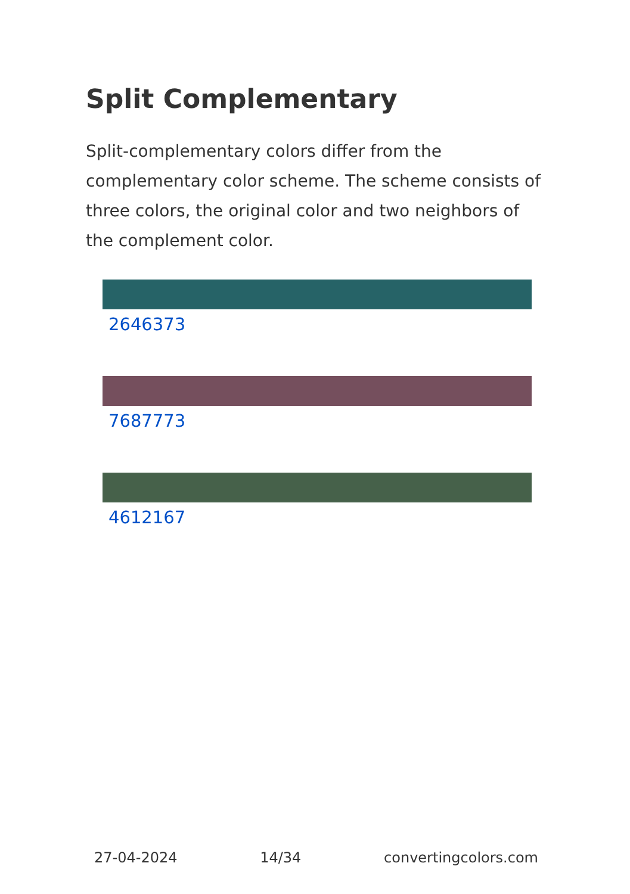Split Complementary
Split-complementary colors differ from the complementary color scheme. The scheme consists of three colors, the original color and two neighbors of the complement color.
2646373
7687773
4612167
27-04-2024 14/34 convertingcolors.com